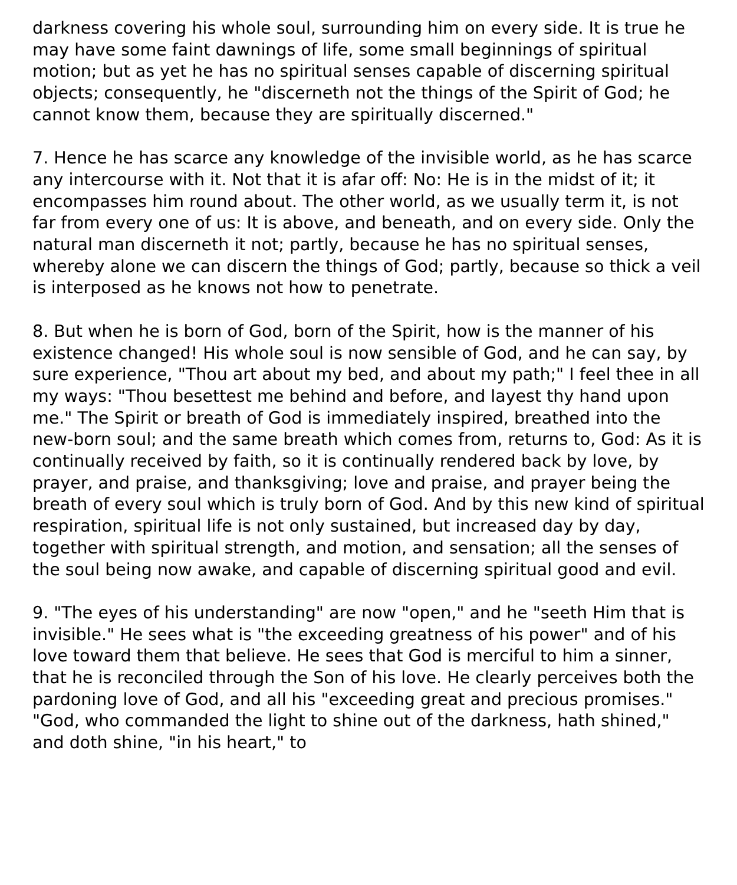darkness covering his whole soul, surrounding him on every side. It is true he may have some faint dawnings of life, some small beginnings of spiritual motion; but as yet he has no spiritual senses capable of discerning spiritual objects; consequently, he "discerneth not the things of the Spirit of God; he cannot know them, because they are spiritually discerned."
7. Hence he has scarce any knowledge of the invisible world, as he has scarce any intercourse with it. Not that it is afar off: No: He is in the midst of it; it encompasses him round about. The other world, as we usually term it, is not far from every one of us: It is above, and beneath, and on every side. Only the natural man discerneth it not; partly, because he has no spiritual senses, whereby alone we can discern the things of God; partly, because so thick a veil is interposed as he knows not how to penetrate.
8. But when he is born of God, born of the Spirit, how is the manner of his existence changed! His whole soul is now sensible of God, and he can say, by sure experience, "Thou art about my bed, and about my path;" I feel thee in all my ways: "Thou besettest me behind and before, and layest thy hand upon me." The Spirit or breath of God is immediately inspired, breathed into the new-born soul; and the same breath which comes from, returns to, God: As it is continually received by faith, so it is continually rendered back by love, by prayer, and praise, and thanksgiving; love and praise, and prayer being the breath of every soul which is truly born of God. And by this new kind of spiritual respiration, spiritual life is not only sustained, but increased day by day, together with spiritual strength, and motion, and sensation; all the senses of the soul being now awake, and capable of discerning spiritual good and evil.
9. "The eyes of his understanding" are now "open," and he "seeth Him that is invisible." He sees what is "the exceeding greatness of his power" and of his love toward them that believe. He sees that God is merciful to him a sinner, that he is reconciled through the Son of his love. He clearly perceives both the pardoning love of God, and all his "exceeding great and precious promises." "God, who commanded the light to shine out of the darkness, hath shined," and doth shine, "in his heart," to